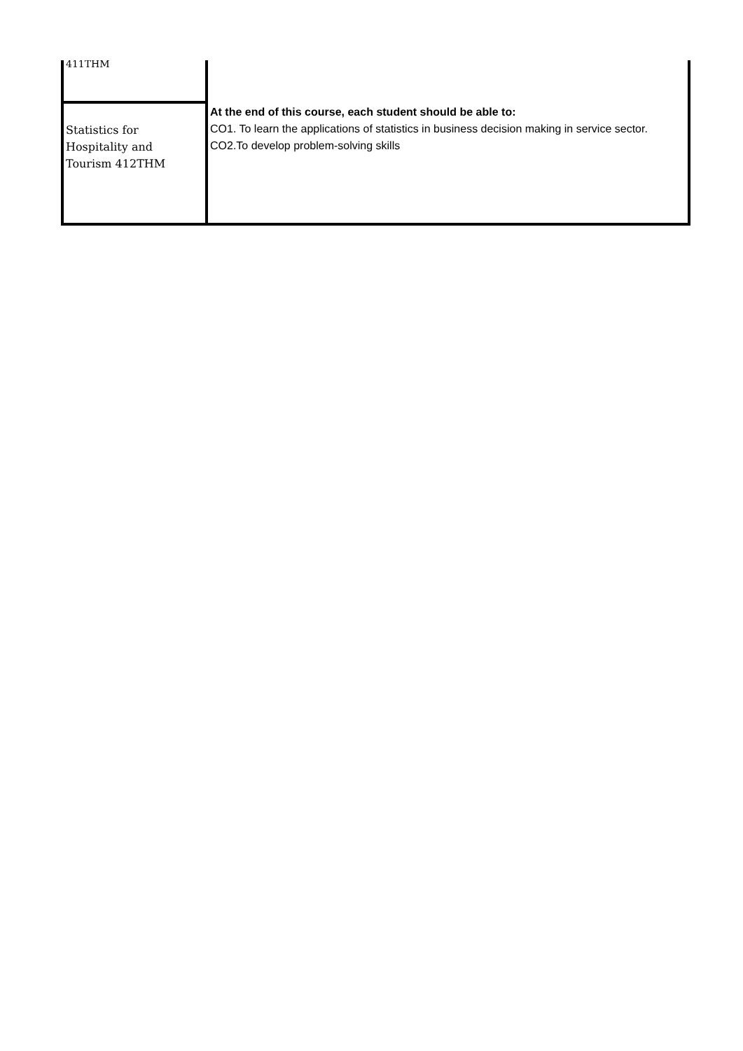| 411THM | |
| Statistics for Hospitality and Tourism 412THM | At the end of this course, each student should be able to: CO1. To learn the applications of statistics in business decision making in service sector. CO2.To develop problem-solving skills |